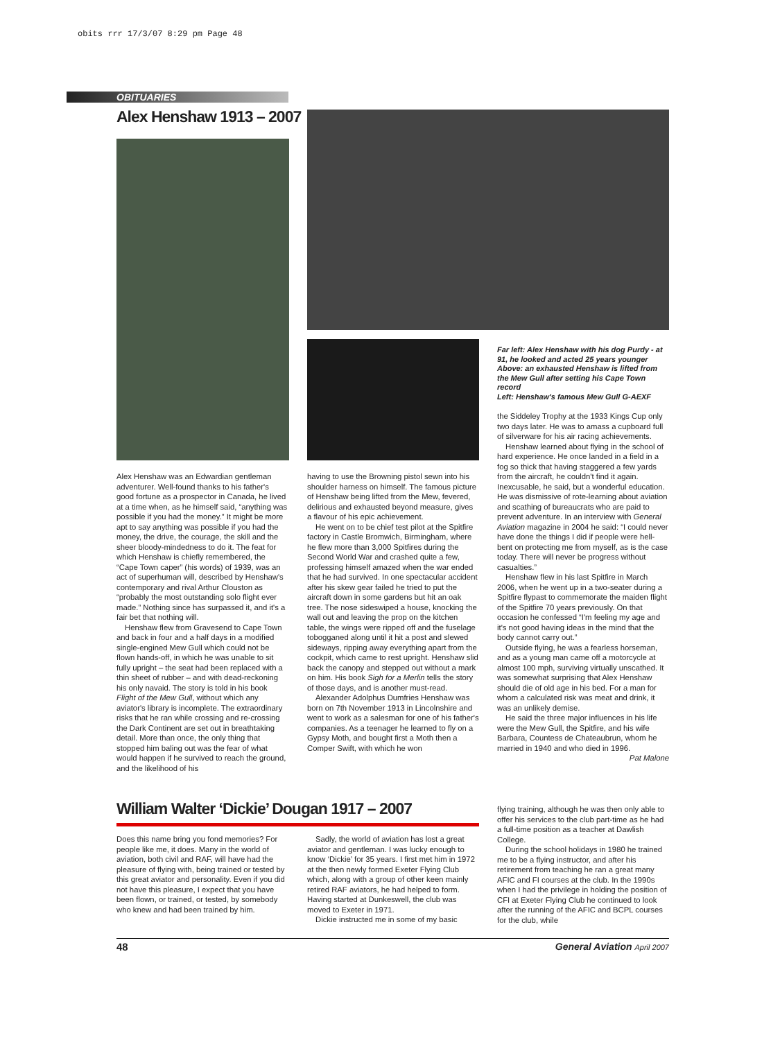obits rrr 17/3/07 8:29 pm Page 48
OBITUARIES
Alex Henshaw 1913 – 2007
Far left: Alex Henshaw with his dog Purdy - at 91, he looked and acted 25 years younger
Above: an exhausted Henshaw is lifted from the Mew Gull after setting his Cape Town record
Left: Henshaw's famous Mew Gull G-AEXF
Alex Henshaw was an Edwardian gentleman adventurer. Well-found thanks to his father's good fortune as a prospector in Canada, he lived at a time when, as he himself said, “anything was possible if you had the money.” It might be more apt to say anything was possible if you had the money, the drive, the courage, the skill and the sheer bloody-mindedness to do it. The feat for which Henshaw is chiefly remembered, the “Cape Town caper” (his words) of 1939, was an act of superhuman will, described by Henshaw's contemporary and rival Arthur Clouston as “probably the most outstanding solo flight ever made.” Nothing since has surpassed it, and it's a fair bet that nothing will.
Henshaw flew from Gravesend to Cape Town and back in four and a half days in a modified single-engined Mew Gull which could not be flown hands-off, in which he was unable to sit fully upright – the seat had been replaced with a thin sheet of rubber – and with dead-reckoning his only navaid. The story is told in his book Flight of the Mew Gull, without which any aviator's library is incomplete. The extraordinary risks that he ran while crossing and re-crossing the Dark Continent are set out in breathtaking detail. More than once, the only thing that stopped him baling out was the fear of what would happen if he survived to reach the ground, and the likelihood of his
having to use the Browning pistol sewn into his shoulder harness on himself. The famous picture of Henshaw being lifted from the Mew, fevered, delirious and exhausted beyond measure, gives a flavour of his epic achievement.
He went on to be chief test pilot at the Spitfire factory in Castle Bromwich, Birmingham, where he flew more than 3,000 Spitfires during the Second World War and crashed quite a few, professing himself amazed when the war ended that he had survived. In one spectacular accident after his skew gear failed he tried to put the aircraft down in some gardens but hit an oak tree. The nose sideswiped a house, knocking the wall out and leaving the prop on the kitchen table, the wings were ripped off and the fuselage tobogganed along until it hit a post and slewed sideways, ripping away everything apart from the cockpit, which came to rest upright. Henshaw slid back the canopy and stepped out without a mark on him. His book Sigh for a Merlin tells the story of those days, and is another must-read.
Alexander Adolphus Dumfries Henshaw was born on 7th November 1913 in Lincolnshire and went to work as a salesman for one of his father's companies. As a teenager he learned to fly on a Gypsy Moth, and bought first a Moth then a Comper Swift, with which he won
the Siddeley Trophy at the 1933 Kings Cup only two days later. He was to amass a cupboard full of silverware for his air racing achievements.
Henshaw learned about flying in the school of hard experience. He once landed in a field in a fog so thick that having staggered a few yards from the aircraft, he couldn't find it again. Inexcusable, he said, but a wonderful education. He was dismissive of rote-learning about aviation and scathing of bureaucrats who are paid to prevent adventure. In an interview with General Aviation magazine in 2004 he said: “I could never have done the things I did if people were hell-bent on protecting me from myself, as is the case today. There will never be progress without casualties.”
Henshaw flew in his last Spitfire in March 2006, when he went up in a two-seater during a Spitfire flypast to commemorate the maiden flight of the Spitfire 70 years previously. On that occasion he confessed “I'm feeling my age and it's not good having ideas in the mind that the body cannot carry out.”
Outside flying, he was a fearless horseman, and as a young man came off a motorcycle at almost 100 mph, surviving virtually unscathed. It was somewhat surprising that Alex Henshaw should die of old age in his bed. For a man for whom a calculated risk was meat and drink, it was an unlikely demise.
He said the three major influences in his life were the Mew Gull, the Spitfire, and his wife Barbara, Countess de Chateaubrun, whom he married in 1940 and who died in 1996.
Pat Malone
William Walter ‘Dickie’ Dougan 1917 – 2007
Does this name bring you fond memories? For people like me, it does. Many in the world of aviation, both civil and RAF, will have had the pleasure of flying with, being trained or tested by this great aviator and personality. Even if you did not have this pleasure, I expect that you have been flown, or trained, or tested, by somebody who knew and had been trained by him.
Sadly, the world of aviation has lost a great aviator and gentleman. I was lucky enough to know ‘Dickie’ for 35 years. I first met him in 1972 at the then newly formed Exeter Flying Club which, along with a group of other keen mainly retired RAF aviators, he had helped to form. Having started at Dunkeswell, the club was moved to Exeter in 1971.
Dickie instructed me in some of my basic
flying training, although he was then only able to offer his services to the club part-time as he had a full-time position as a teacher at Dawlish College.
During the school holidays in 1980 he trained me to be a flying instructor, and after his retirement from teaching he ran a great many AFIC and FI courses at the club. In the 1990s when I had the privilege in holding the position of CFI at Exeter Flying Club he continued to look after the running of the AFIC and BCPL courses for the club, while
48 General Aviation April 2007